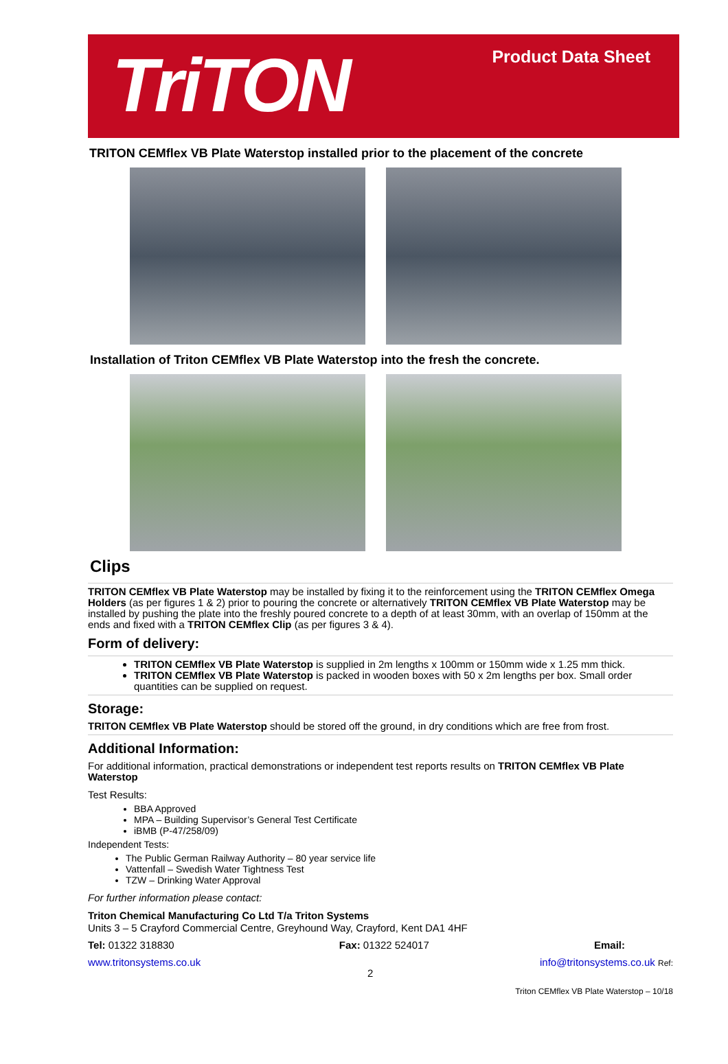TriTON
Product Data Sheet
TRITON CEMflex VB Plate Waterstop installed prior to the placement of the concrete
Installation of Triton CEMflex VB Plate Waterstop into the fresh the concrete.
Clips
TRITON CEMflex VB Plate Waterstop may be installed by fixing it to the reinforcement using the TRITON CEMflex Omega Holders (as per figures 1 & 2) prior to pouring the concrete or alternatively TRITON CEMflex VB Plate Waterstop may be installed by pushing the plate into the freshly poured concrete to a depth of at least 30mm, with an overlap of 150mm at the ends and fixed with a TRITON CEMflex Clip (as per figures 3 & 4).
Form of delivery:
TRITON CEMflex VB Plate Waterstop is supplied in 2m lengths x 100mm or 150mm wide x 1.25 mm thick.
TRITON CEMflex VB Plate Waterstop is packed in wooden boxes with 50 x 2m lengths per box. Small order quantities can be supplied on request.
Storage:
TRITON CEMflex VB Plate Waterstop should be stored off the ground, in dry conditions which are free from frost.
Additional Information:
For additional information, practical demonstrations or independent test reports results on TRITON CEMflex VB Plate Waterstop
Test Results:
BBA Approved
MPA – Building Supervisor’s General Test Certificate
iBMB (P-47/258/09)
Independent Tests:
The Public German Railway Authority – 80 year service life
Vattenfall – Swedish Water Tightness Test
TZW – Drinking Water Approval
For further information please contact:
Triton Chemical Manufacturing Co Ltd T/a Triton Systems
Units 3 – 5 Crayford Commercial Centre, Greyhound Way, Crayford, Kent DA1 4HF
Tel: 01322 318830 Fax: 01322 524017 Email:
www.tritonsystems.co.uk 2 info@tritonsystems.co.uk Ref:
Triton CEMflex VB Plate Waterstop – 10/18